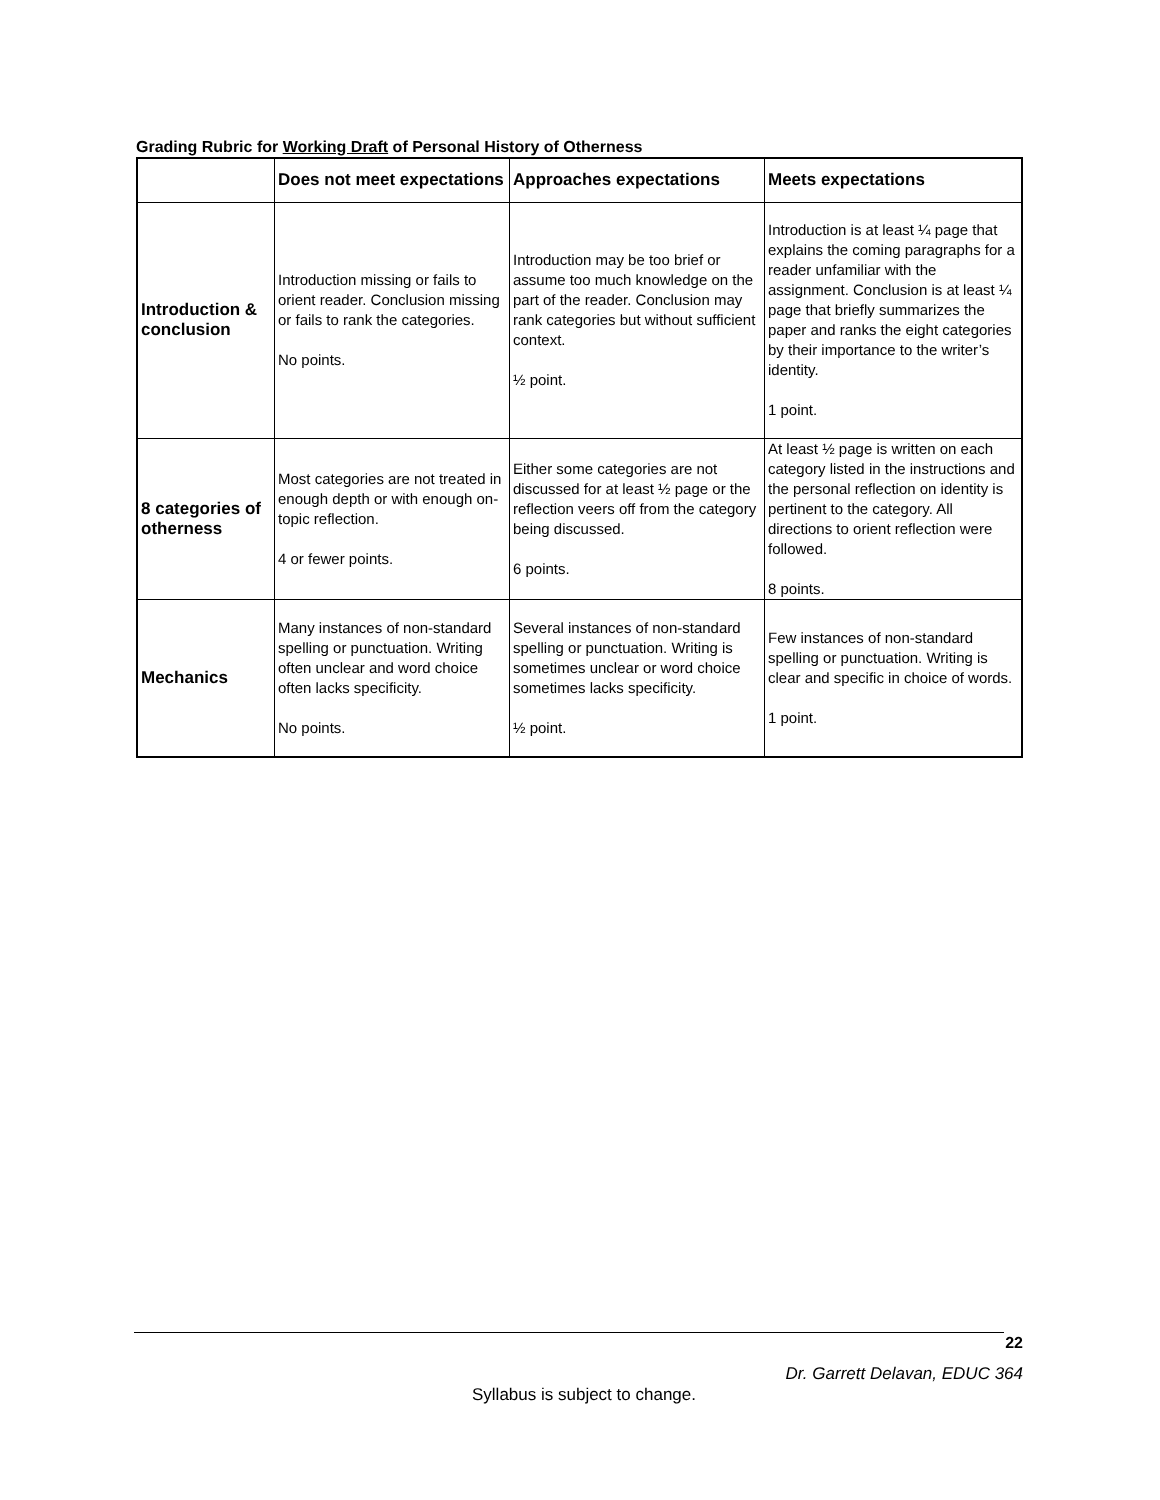Grading Rubric for Working Draft of Personal History of Otherness
| | Does not meet expectations | Approaches expectations | Meets expectations |
| --- | --- | --- | --- |
| Introduction & conclusion | Introduction missing or fails to orient reader. Conclusion missing or fails to rank the categories. No points. | Introduction may be too brief or assume too much knowledge on the part of the reader. Conclusion may rank categories but without sufficient context. ½ point. | Introduction is at least ¼ page that explains the coming paragraphs for a reader unfamiliar with the assignment. Conclusion is at least ¼ page that briefly summarizes the paper and ranks the eight categories by their importance to the writer’s identity. 1 point. |
| 8 categories of otherness | Most categories are not treated in enough depth or with enough on-topic reflection. 4 or fewer points. | Either some categories are not discussed for at least ½ page or the reflection veers off from the category being discussed. 6 points. | At least ½ page is written on each category listed in the instructions and the personal reflection on identity is pertinent to the category. All directions to orient reflection were followed. 8 points. |
| Mechanics | Many instances of non-standard spelling or punctuation. Writing often unclear and word choice often lacks specificity. No points. | Several instances of non-standard spelling or punctuation. Writing is sometimes unclear or word choice sometimes lacks specificity. ½ point. | Few instances of non-standard spelling or punctuation. Writing is clear and specific in choice of words. 1 point. |
22
Dr. Garrett Delavan, EDUC 364
Syllabus is subject to change.